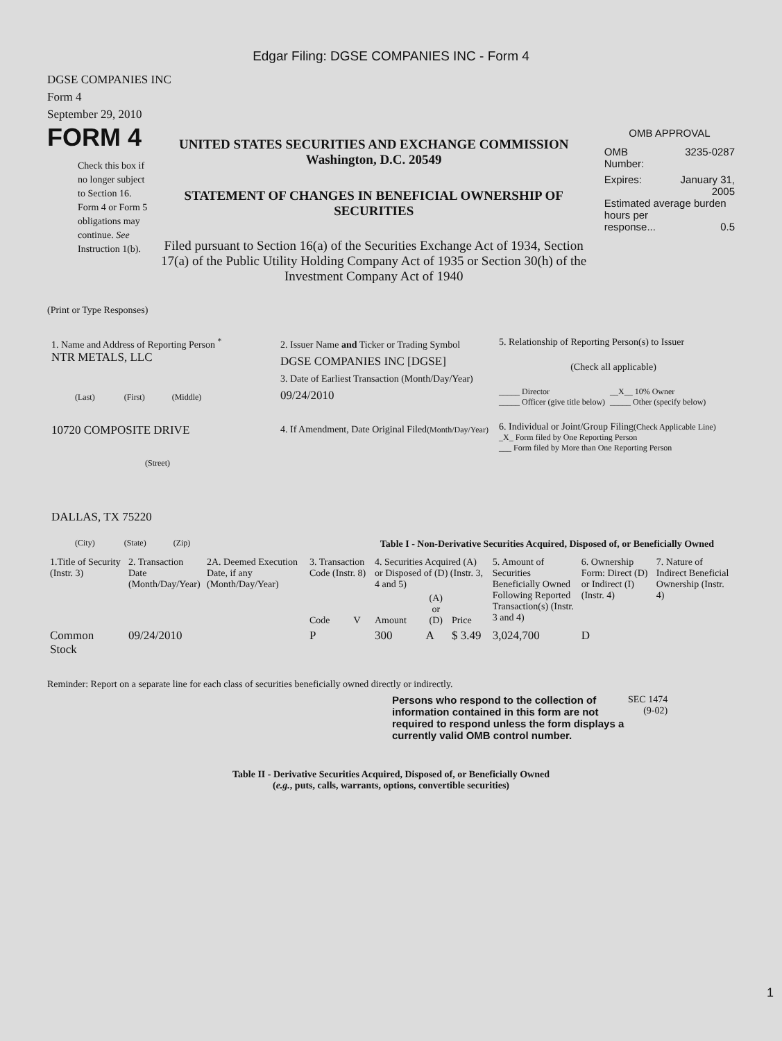Edgar Filing: DGSE COMPANIES INC - Form 4
DGSE COMPANIES INC
Form 4
September 29, 2010
FORM 4
Check this box if no longer subject to Section 16. Form 4 or Form 5 obligations may continue. See Instruction 1(b).
UNITED STATES SECURITIES AND EXCHANGE COMMISSION
Washington, D.C. 20549
STATEMENT OF CHANGES IN BENEFICIAL OWNERSHIP OF SECURITIES
Filed pursuant to Section 16(a) of the Securities Exchange Act of 1934, Section 17(a) of the Public Utility Holding Company Act of 1935 or Section 30(h) of the Investment Company Act of 1940
OMB APPROVAL
OMB
Number: 3235-0287
Expires: January 31,
2005
Estimated average burden hours per
response... 0.5
(Print or Type Responses)
1. Name and Address of Reporting Person <sup>*</sup>
NTR METALS, LLC
(Last) (First) (Middle)
10720 COMPOSITE DRIVE
(Street)
DALLAS, TX 75220
(City) (State) (Zip)
2. Issuer Name and Ticker or Trading Symbol
DGSE COMPANIES INC [DGSE]
3. Date of Earliest Transaction (Month/Day/Year)
09/24/2010
4. If Amendment, Date Original Filed(Month/Day/Year)
5. Relationship of Reporting Person(s) to Issuer
(Check all applicable)
_____ Director
_____ Officer (give title below)
__X__ 10% Owner
_____ Other (specify below)
6. Individual or Joint/Group Filing(Check Applicable Line)
_X_ Form filed by One Reporting Person
___ Form filed by More than One Reporting Person
Table I - Non-Derivative Securities Acquired, Disposed of, or Beneficially Owned
| 1.Title of Security (Instr. 3) | 2. Transaction Date (Month/Day/Year) | 2A. Deemed Execution Date, if any (Month/Day/Year) | 3. Transaction Code (Instr. 8) | | 4. Securities Acquired (A) or Disposed of (D) (Instr. 3, 4 and 5) | | | 5. Amount of Securities Beneficially Owned Following Reported Transaction(s) (Instr. 3 and 4) | 6. Ownership Form: Direct (D) or Indirect (I) (Instr. 4) | 7. Nature of Indirect Beneficial Ownership (Instr. 4) |
| --- | --- | --- | --- | --- | --- | --- | --- | --- | --- | --- |
| | | | Code | V | Amount | (A) or (D) | Price | | | |
| Common Stock | 09/24/2010 | | P | | 300 | A | $ 3.49 | 3,024,700 | D | |
Reminder: Report on a separate line for each class of securities beneficially owned directly or indirectly.
Persons who respond to the collection of information contained in this form are not required to respond unless the form displays a currently valid OMB control number.
SEC 1474
(9-02)
Table II - Derivative Securities Acquired, Disposed of, or Beneficially Owned
(e.g., puts, calls, warrants, options, convertible securities)
1